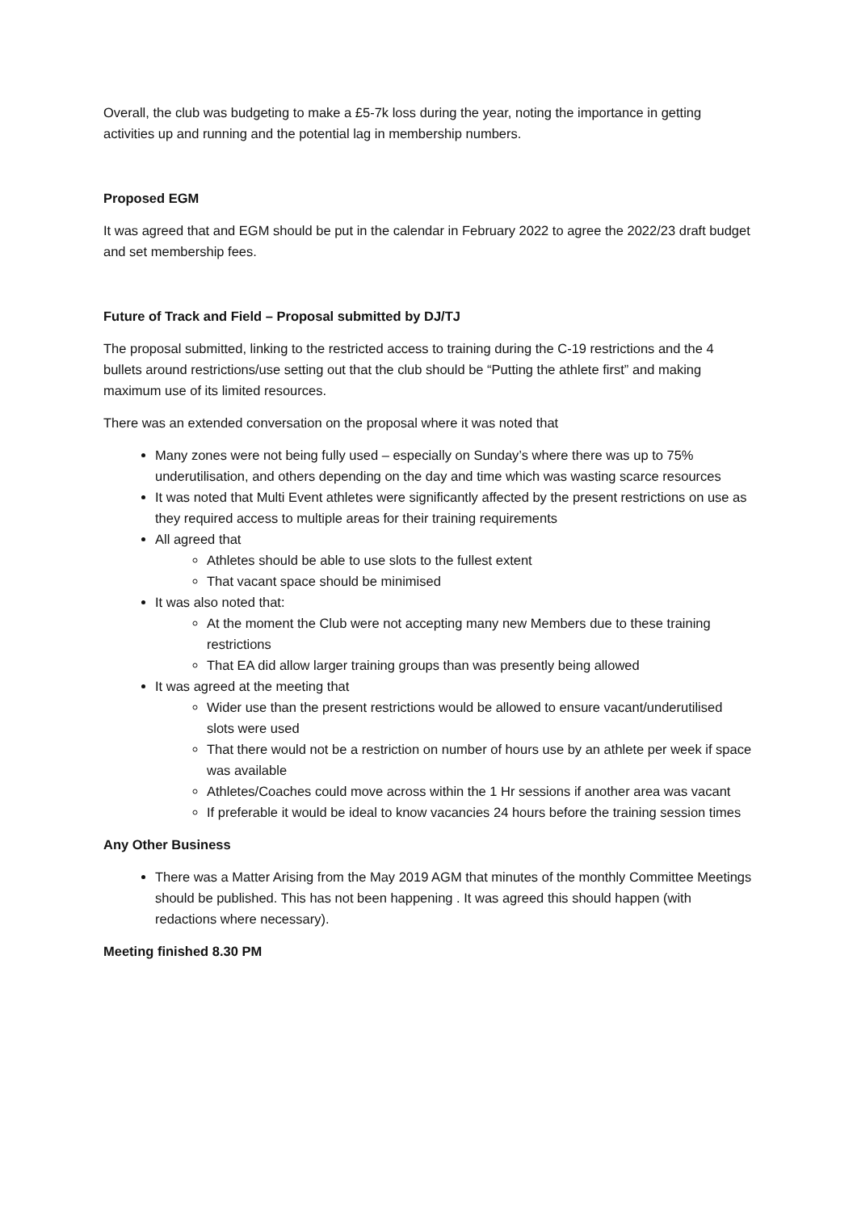Overall, the club was budgeting to make a £5-7k loss during the year, noting the importance in getting activities up and running and the potential lag in membership numbers.
Proposed EGM
It was agreed that and EGM should be put in the calendar in February 2022 to agree the 2022/23 draft budget and set membership fees.
Future of Track and Field – Proposal submitted by DJ/TJ
The proposal submitted, linking to the restricted access to training during the C-19 restrictions and the 4 bullets around restrictions/use setting out that the club should be “Putting the athlete first” and making maximum use of its limited resources.
There was an extended conversation on the proposal where it was noted that
Many zones were not being fully used – especially on Sunday’s where there was up to 75% underutilisation, and others depending on the day and time which was wasting scarce resources
It was noted that Multi Event athletes were significantly affected by the present restrictions on use as they required access to multiple areas for their training requirements
All agreed that
Athletes should be able to use slots to the fullest extent
That vacant space should be minimised
It was also noted that:
At the moment the Club were not accepting many new Members due to these training restrictions
That EA did allow larger training groups than was presently being allowed
It was agreed at the meeting that
Wider use than the present restrictions would be allowed to ensure vacant/underutilised slots were used
That there would not be a restriction on number of hours use by an athlete per week if space was available
Athletes/Coaches could move across within the 1 Hr sessions if another area was vacant
If preferable it would be ideal to know vacancies 24 hours before the training session times
Any Other Business
There was a Matter Arising from the May 2019 AGM that minutes of the monthly Committee Meetings should be published. This has not been happening . It was agreed this should happen (with redactions where necessary).
Meeting finished 8.30 PM